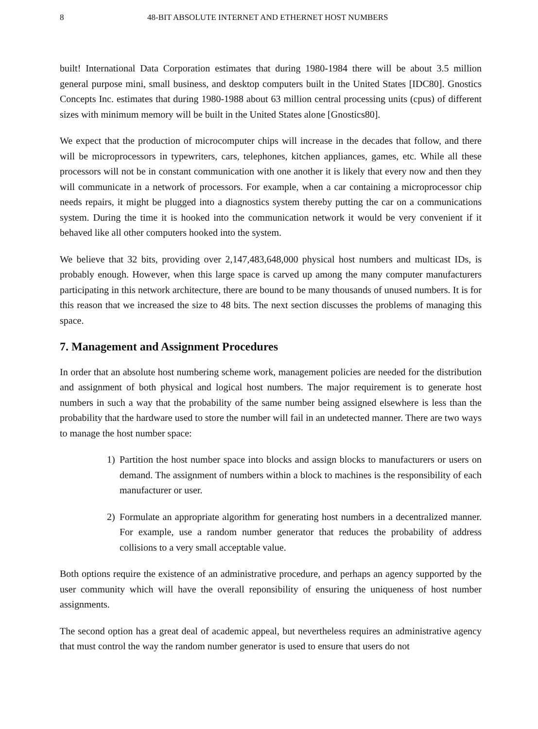8 48-BIT ABSOLUTE INTERNET AND ETHERNET HOST NUMBERS
built! International Data Corporation estimates that during 1980-1984 there will be about 3.5 million general purpose mini, small business, and desktop computers built in the United States [IDC80]. Gnostics Concepts Inc. estimates that during 1980-1988 about 63 million central processing units (cpus) of different sizes with minimum memory will be built in the United States alone [Gnostics80].
We expect that the production of microcomputer chips will increase in the decades that follow, and there will be microprocessors in typewriters, cars, telephones, kitchen appliances, games, etc. While all these processors will not be in constant communication with one another it is likely that every now and then they will communicate in a network of processors. For example, when a car containing a microprocessor chip needs repairs, it might be plugged into a diagnostics system thereby putting the car on a communications system. During the time it is hooked into the communication network it would be very convenient if it behaved like all other computers hooked into the system.
We believe that 32 bits, providing over 2,147,483,648,000 physical host numbers and multicast IDs, is probably enough. However, when this large space is carved up among the many computer manufacturers participating in this network architecture, there are bound to be many thousands of unused numbers. It is for this reason that we increased the size to 48 bits. The next section discusses the problems of managing this space.
7. Management and Assignment Procedures
In order that an absolute host numbering scheme work, management policies are needed for the distribution and assignment of both physical and logical host numbers. The major requirement is to generate host numbers in such a way that the probability of the same number being assigned elsewhere is less than the probability that the hardware used to store the number will fail in an undetected manner. There are two ways to manage the host number space:
1) Partition the host number space into blocks and assign blocks to manufacturers or users on demand. The assignment of numbers within a block to machines is the responsibility of each manufacturer or user.
2) Formulate an appropriate algorithm for generating host numbers in a decentralized manner. For example, use a random number generator that reduces the probability of address collisions to a very small acceptable value.
Both options require the existence of an administrative procedure, and perhaps an agency supported by the user community which will have the overall reponsibility of ensuring the uniqueness of host number assignments.
The second option has a great deal of academic appeal, but nevertheless requires an administrative agency that must control the way the random number generator is used to ensure that users do not